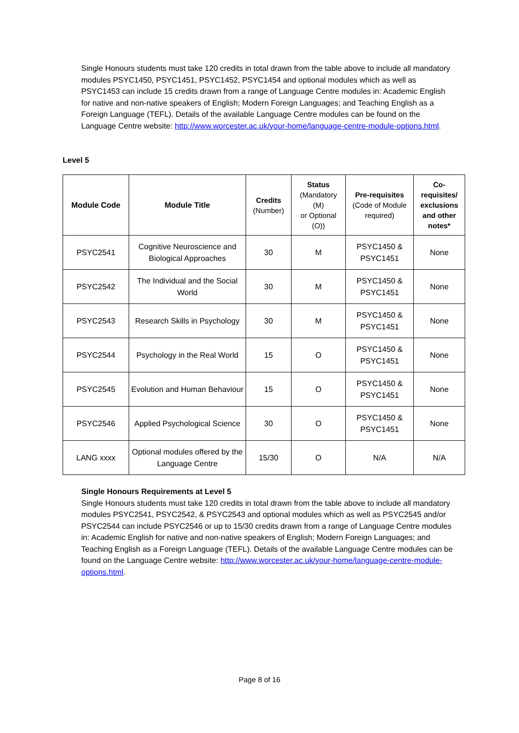Single Honours students must take 120 credits in total drawn from the table above to include all mandatory modules PSYC1450, PSYC1451, PSYC1452, PSYC1454 and optional modules which as well as PSYC1453 can include 15 credits drawn from a range of Language Centre modules in: Academic English for native and non-native speakers of English; Modern Foreign Languages; and Teaching English as a Foreign Language (TEFL). Details of the available Language Centre modules can be found on the Language Centre website: http://www.worcester.ac.uk/your-home/language-centre-module-options.html.
Level 5
| Module Code | Module Title | Credits (Number) | Status (Mandatory (M) or Optional (O)) | Pre-requisites (Code of Module required) | Co-requisites/ exclusions and other notes* |
| --- | --- | --- | --- | --- | --- |
| PSYC2541 | Cognitive Neuroscience and Biological Approaches | 30 | M | PSYC1450 & PSYC1451 | None |
| PSYC2542 | The Individual and the Social World | 30 | M | PSYC1450 & PSYC1451 | None |
| PSYC2543 | Research Skills in Psychology | 30 | M | PSYC1450 & PSYC1451 | None |
| PSYC2544 | Psychology in the Real World | 15 | O | PSYC1450 & PSYC1451 | None |
| PSYC2545 | Evolution and Human Behaviour | 15 | O | PSYC1450 & PSYC1451 | None |
| PSYC2546 | Applied Psychological Science | 30 | O | PSYC1450 & PSYC1451 | None |
| LANG xxxx | Optional modules offered by the Language Centre | 15/30 | O | N/A | N/A |
Single Honours Requirements at Level 5
Single Honours students must take 120 credits in total drawn from the table above to include all mandatory modules PSYC2541, PSYC2542, & PSYC2543 and optional modules which as well as PSYC2545 and/or PSYC2544 can include PSYC2546 or up to 15/30 credits drawn from a range of Language Centre modules in: Academic English for native and non-native speakers of English; Modern Foreign Languages; and Teaching English as a Foreign Language (TEFL). Details of the available Language Centre modules can be found on the Language Centre website: http://www.worcester.ac.uk/your-home/language-centre-module-options.html.
Page 8 of 16